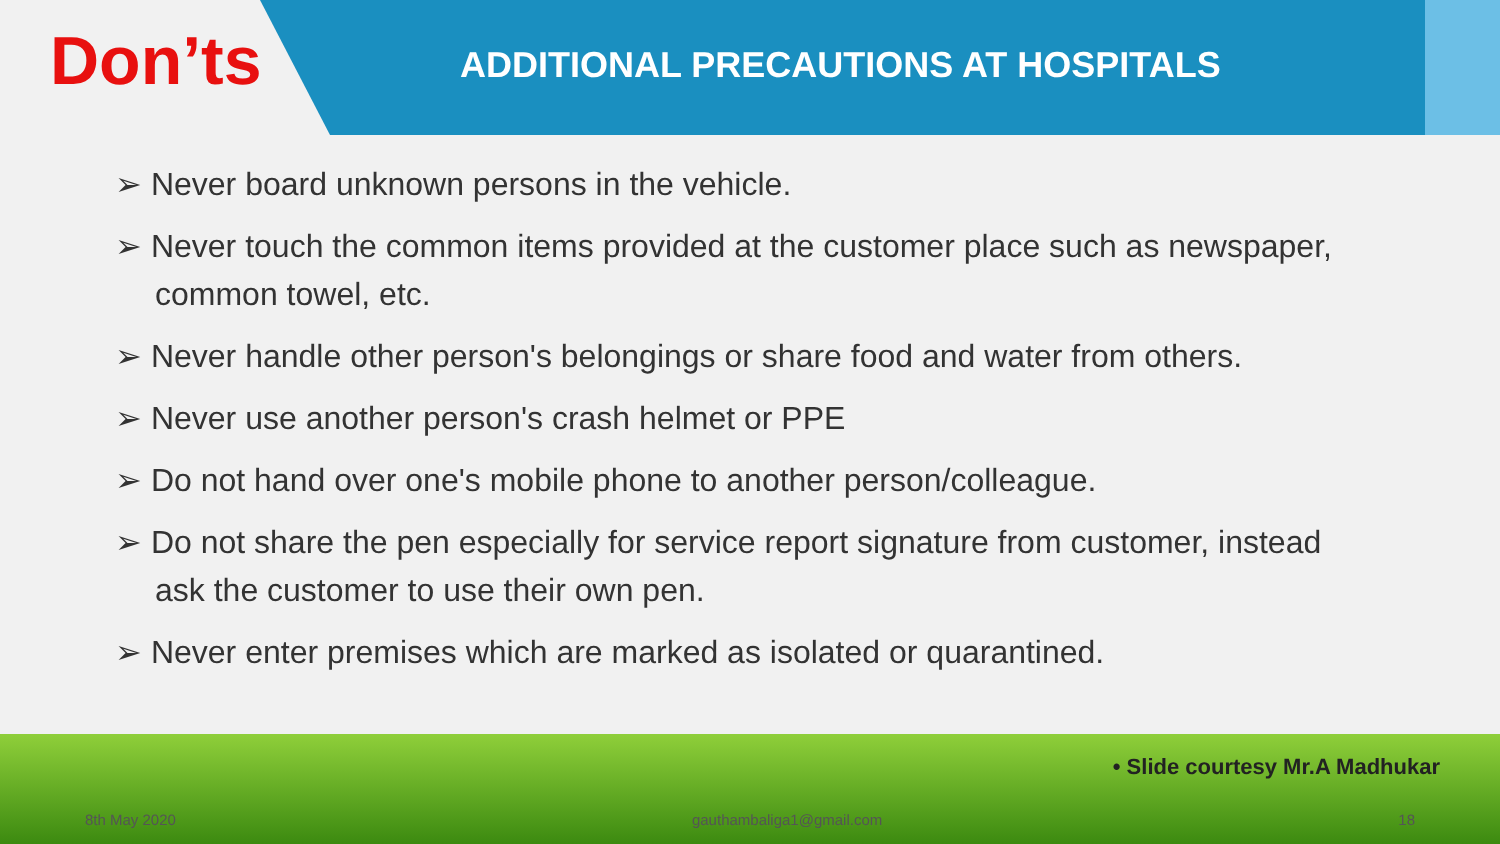Don’ts
ADDITIONAL PRECAUTIONS AT HOSPITALS
➢ Never board unknown persons in the vehicle.
➢ Never touch the common items provided at the customer place such as newspaper, common towel, etc.
➢ Never handle other person's belongings or share food and water from others.
➢ Never use another person's crash helmet or PPE
➢ Do not hand over one's mobile phone to another person/colleague.
➢ Do not share the pen especially for service report signature from customer, instead ask the customer to use their own pen.
➢ Never enter premises which are marked as isolated or quarantined.
• Slide courtesy Mr.A Madhukar
8th May 2020 gauthambaliga1@gmail.com 18